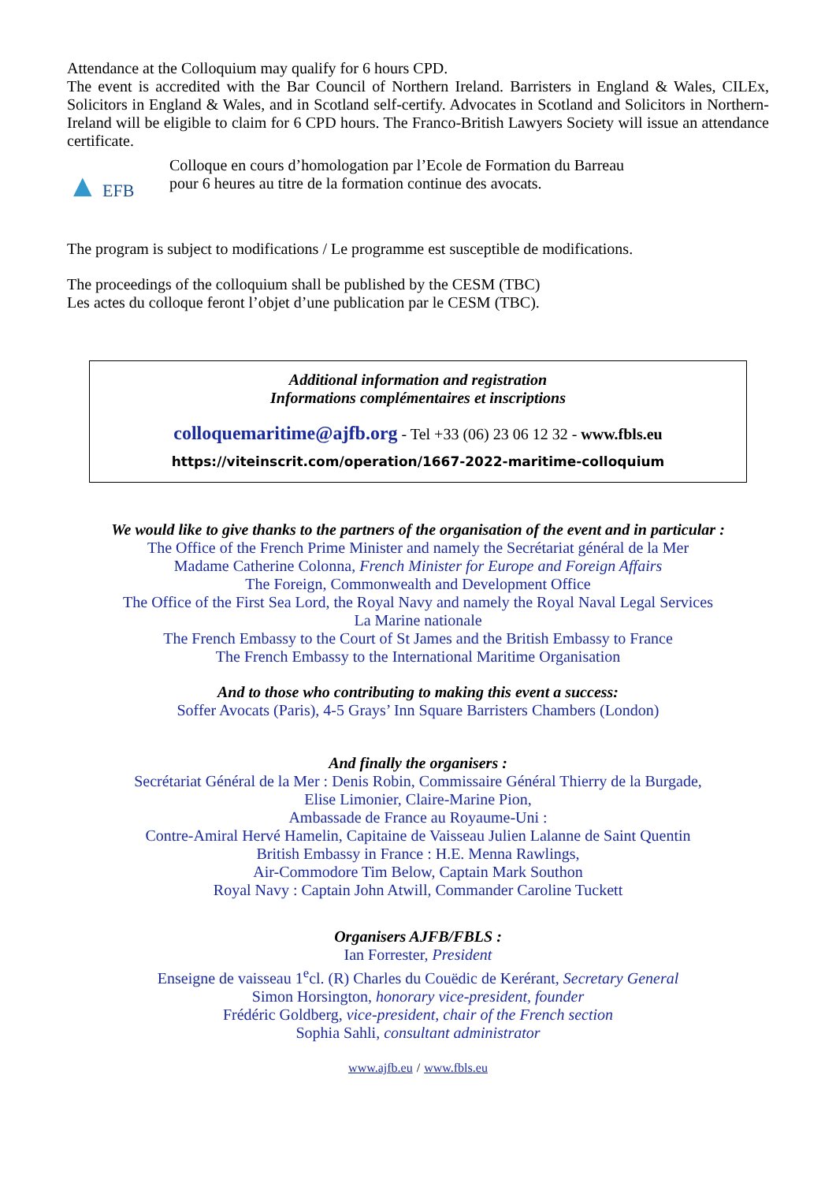Attendance at the Colloquium may qualify for 6 hours CPD.
The event is accredited with the Bar Council of Northern Ireland. Barristers in England & Wales, CILEx, Solicitors in England & Wales, and in Scotland self-certify. Advocates in Scotland and Solicitors in Northern-Ireland will be eligible to claim for 6 CPD hours. The Franco-British Lawyers Society will issue an attendance certificate.
▲ EFB
Colloque en cours d’homologation par l’Ecole de Formation du Barreau
pour 6 heures au titre de la formation continue des avocats.
The program is subject to modifications / Le programme est susceptible de modifications.
The proceedings of the colloquium shall be published by the CESM (TBC)
Les actes du colloque feront l’objet d’une publication par le CESM (TBC).
Additional information and registration
Informations complémentaires et inscriptions
colloquemaritime@ajfb.org - Tel +33 (06) 23 06 12 32 - www.fbls.eu
https://viteinscrit.com/operation/1667-2022-maritime-colloquium
We would like to give thanks to the partners of the organisation of the event and in particular :
The Office of the French Prime Minister and namely the Secrétariat général de la Mer
Madame Catherine Colonna, French Minister for Europe and Foreign Affairs
The Foreign, Commonwealth and Development Office
The Office of the First Sea Lord, the Royal Navy and namely the Royal Naval Legal Services
La Marine nationale
The French Embassy to the Court of St James and the British Embassy to France
The French Embassy to the International Maritime Organisation
And to those who contributing to making this event a success:
Soffer Avocats (Paris), 4-5 Grays’ Inn Square Barristers Chambers (London)
And finally the organisers :
Secrétariat Général de la Mer : Denis Robin, Commissaire Général Thierry de la Burgade,
Elise Limonier, Claire-Marine Pion,
Ambassade de France au Royaume-Uni :
Contre-Amiral Hervé Hamelin, Capitaine de Vaisseau Julien Lalanne de Saint Quentin
British Embassy in France : H.E. Menna Rawlings,
Air-Commodore Tim Below, Captain Mark Southon
Royal Navy : Captain John Atwill, Commander Caroline Tuckett
Organisers AJFB/FBLS :
Ian Forrester, President
Enseigne de vaisseau 1<sup>e</sup>cl. (R) Charles du Couëdic de Kerérant, Secretary General
Simon Horsington, honorary vice-president, founder
Frédéric Goldberg, vice-president, chair of the French section
Sophia Sahli, consultant administrator
www.ajfb.eu / www.fbls.eu